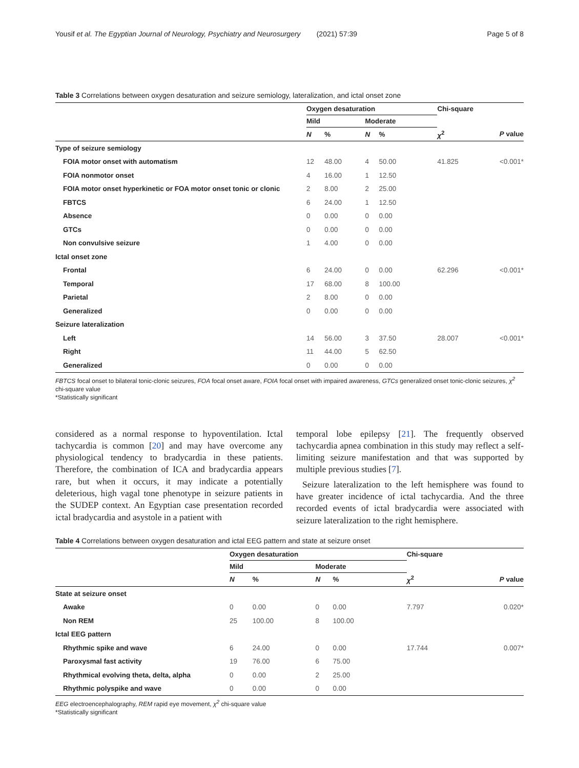Yousif et al. The Egyptian Journal of Neurology, Psychiatry and Neurosurgery (2021) 57:39 Page 5 of 8
Table 3 Correlations between oxygen desaturation and seizure semiology, lateralization, and ictal onset zone
| | Oxygen desaturation | | | | Chi-square | |
| --- | --- | --- | --- | --- | --- | --- |
| | Mild | | Moderate | | | |
| | N | % | N | % | χ<sup>2</sup> | P value |
| Type of seizure semiology | | | | | | |
| FOIA motor onset with automatism | 12 | 48.00 | 4 | 50.00 | 41.825 | <0.001* |
| FOIA nonmotor onset | 4 | 16.00 | 1 | 12.50 | | |
| FOIA motor onset hyperkinetic or FOA motor onset tonic or clonic | 2 | 8.00 | 2 | 25.00 | | |
| FBTCS | 6 | 24.00 | 1 | 12.50 | | |
| Absence | 0 | 0.00 | 0 | 0.00 | | |
| GTCs | 0 | 0.00 | 0 | 0.00 | | |
| Non convulsive seizure | 1 | 4.00 | 0 | 0.00 | | |
| Ictal onset zone | | | | | | |
| Frontal | 6 | 24.00 | 0 | 0.00 | 62.296 | <0.001* |
| Temporal | 17 | 68.00 | 8 | 100.00 | | |
| Parietal | 2 | 8.00 | 0 | 0.00 | | |
| Generalized | 0 | 0.00 | 0 | 0.00 | | |
| Seizure lateralization | | | | | | |
| Left | 14 | 56.00 | 3 | 37.50 | 28.007 | <0.001* |
| Right | 11 | 44.00 | 5 | 62.50 | | |
| Generalized | 0 | 0.00 | 0 | 0.00 | | |
FBTCS focal onset to bilateral tonic-clonic seizures, FOA focal onset aware, FOIA focal onset with impaired awareness, GTCs generalized onset tonic-clonic seizures, χ<sup>2</sup> chi-square value
*Statistically significant
considered as a normal response to hypoventilation. Ictal tachycardia is common [20] and may have overcome any physiological tendency to bradycardia in these patients. Therefore, the combination of ICA and bradycardia appears rare, but when it occurs, it may indicate a potentially deleterious, high vagal tone phenotype in seizure patients in the SUDEP context. An Egyptian case presentation recorded ictal bradycardia and asystole in a patient with
temporal lobe epilepsy [21]. The frequently observed tachycardia apnea combination in this study may reflect a self-limiting seizure manifestation and that was supported by multiple previous studies [7].
Seizure lateralization to the left hemisphere was found to have greater incidence of ictal tachycardia. And the three recorded events of ictal bradycardia were associated with seizure lateralization to the right hemisphere.
Table 4 Correlations between oxygen desaturation and ictal EEG pattern and state at seizure onset
| | Oxygen desaturation | | | | Chi-square | |
| --- | --- | --- | --- | --- | --- | --- |
| | Mild | | Moderate | | | |
| | N | % | N | % | χ<sup>2</sup> | P value |
| State at seizure onset | | | | | | |
| Awake | 0 | 0.00 | 0 | 0.00 | 7.797 | 0.020* |
| Non REM | 25 | 100.00 | 8 | 100.00 | | |
| Ictal EEG pattern | | | | | | |
| Rhythmic spike and wave | 6 | 24.00 | 0 | 0.00 | 17.744 | 0.007* |
| Paroxysmal fast activity | 19 | 76.00 | 6 | 75.00 | | |
| Rhythmical evolving theta, delta, alpha | 0 | 0.00 | 2 | 25.00 | | |
| Rhythmic polyspike and wave | 0 | 0.00 | 0 | 0.00 | | |
EEG electroencephalography, REM rapid eye movement, χ<sup>2</sup> chi-square value
*Statistically significant